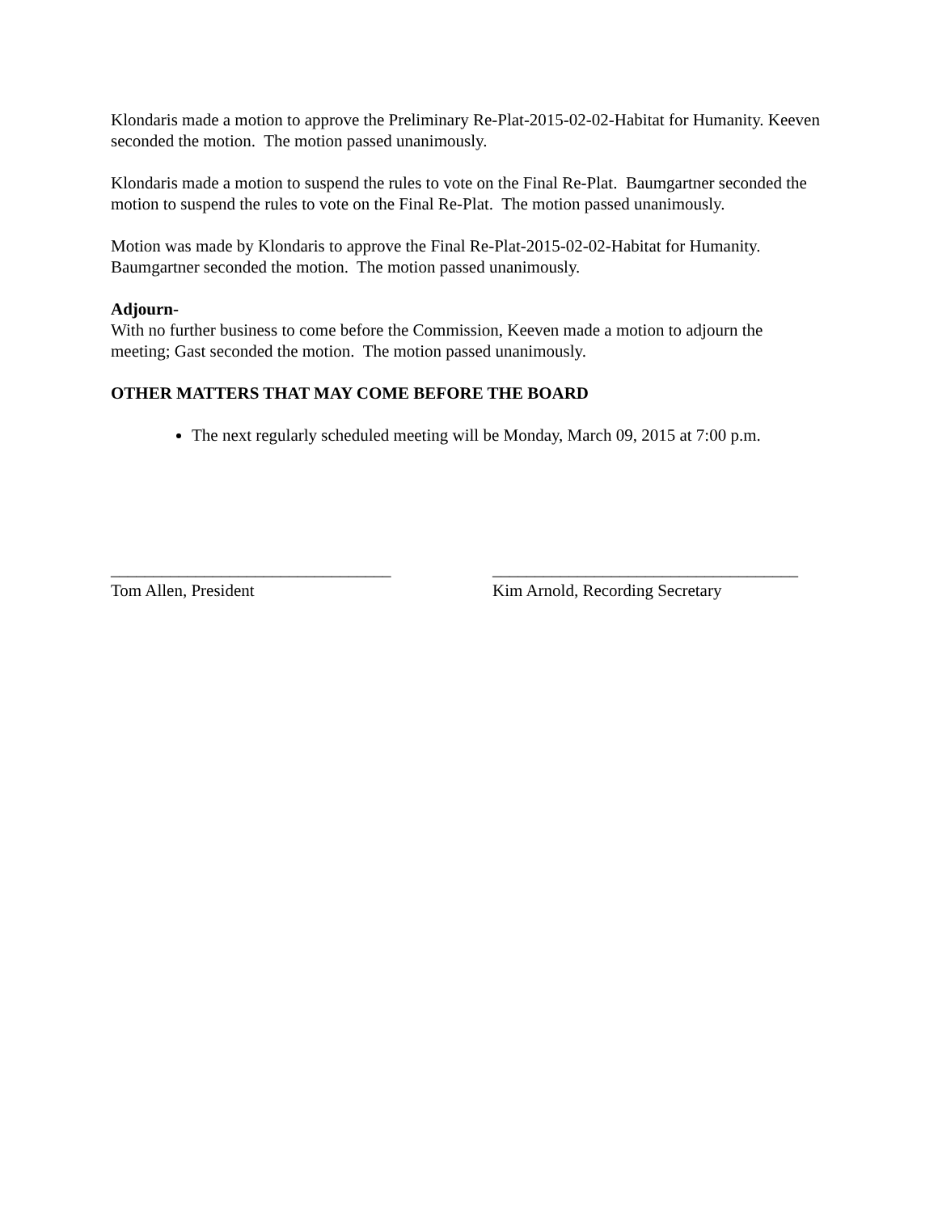Klondaris made a motion to approve the Preliminary Re-Plat-2015-02-02-Habitat for Humanity. Keeven seconded the motion. The motion passed unanimously.
Klondaris made a motion to suspend the rules to vote on the Final Re-Plat. Baumgartner seconded the motion to suspend the rules to vote on the Final Re-Plat. The motion passed unanimously.
Motion was made by Klondaris to approve the Final Re-Plat-2015-02-02-Habitat for Humanity. Baumgartner seconded the motion. The motion passed unanimously.
Adjourn-
With no further business to come before the Commission, Keeven made a motion to adjourn the meeting; Gast seconded the motion. The motion passed unanimously.
OTHER MATTERS THAT MAY COME BEFORE THE BOARD
The next regularly scheduled meeting will be Monday, March 09, 2015 at 7:00 p.m.
_________________________________
Tom Allen, President
____________________________________
Kim Arnold, Recording Secretary